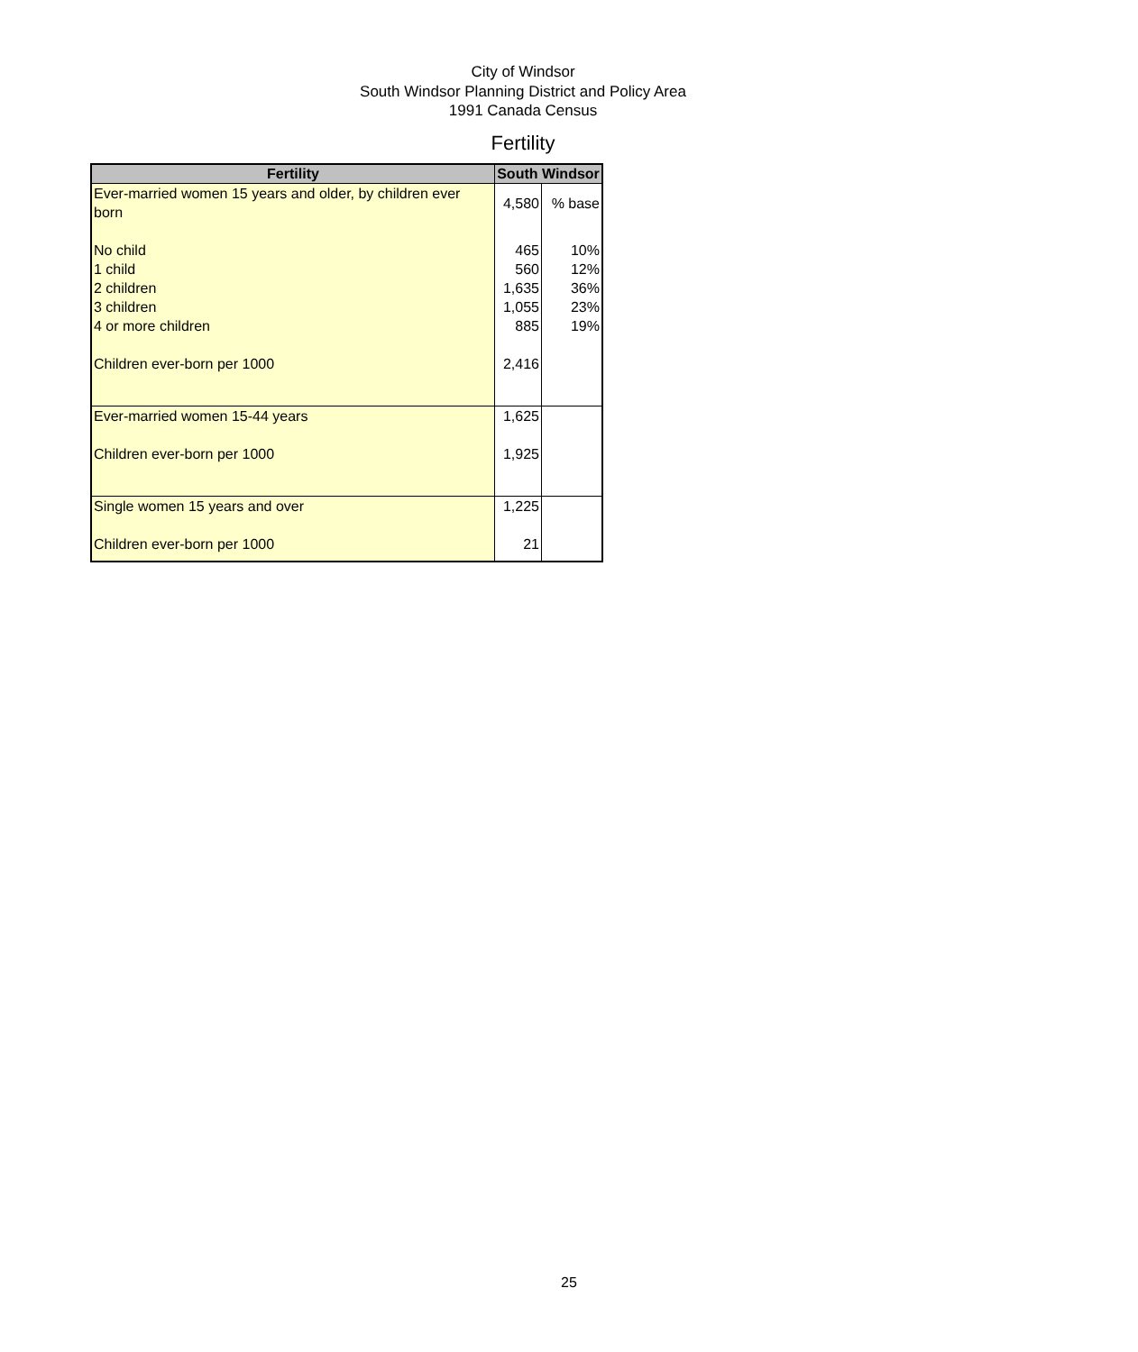City of Windsor
South Windsor Planning District and Policy Area
1991 Canada Census
Fertility
| Fertility | South Windsor | |
| --- | --- | --- |
| Ever-married women 15 years and older, by children ever born | 4,580 | % base |
| No child | 465 | 10% |
| 1 child | 560 | 12% |
| 2 children | 1,635 | 36% |
| 3 children | 1,055 | 23% |
| 4 or more children | 885 | 19% |
| Children ever-born per 1000 | 2,416 | |
| Ever-married women 15-44 years | 1,625 | |
| Children ever-born per 1000 | 1,925 | |
| Single women 15 years and over | 1,225 | |
| Children ever-born per 1000 | 21 | |
25